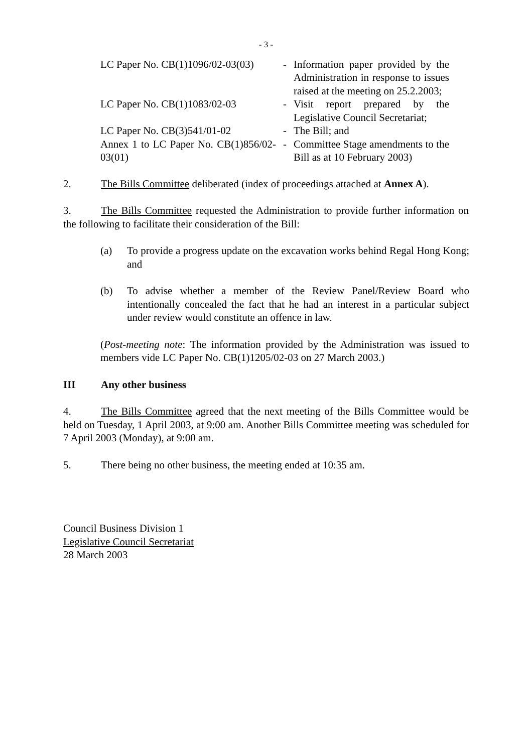- 3 -
| LC Paper No. CB(1)1096/02-03(03) | - | Information paper provided by the Administration in response to issues raised at the meeting on 25.2.2003; |
| LC Paper No. CB(1)1083/02-03 | - | Visit report prepared by the Legislative Council Secretariat; |
| LC Paper No. CB(3)541/01-02 | - | The Bill; and |
| Annex 1 to LC Paper No. CB(1)856/02-03(01) | - | Committee Stage amendments to the Bill as at 10 February 2003) |
2. The Bills Committee deliberated (index of proceedings attached at Annex A).
3. The Bills Committee requested the Administration to provide further information on the following to facilitate their consideration of the Bill:
(a) To provide a progress update on the excavation works behind Regal Hong Kong; and
(b) To advise whether a member of the Review Panel/Review Board who intentionally concealed the fact that he had an interest in a particular subject under review would constitute an offence in law.
(Post-meeting note: The information provided by the Administration was issued to members vide LC Paper No. CB(1)1205/02-03 on 27 March 2003.)
III Any other business
4. The Bills Committee agreed that the next meeting of the Bills Committee would be held on Tuesday, 1 April 2003, at 9:00 am. Another Bills Committee meeting was scheduled for 7 April 2003 (Monday), at 9:00 am.
5. There being no other business, the meeting ended at 10:35 am.
Council Business Division 1
Legislative Council Secretariat
28 March 2003